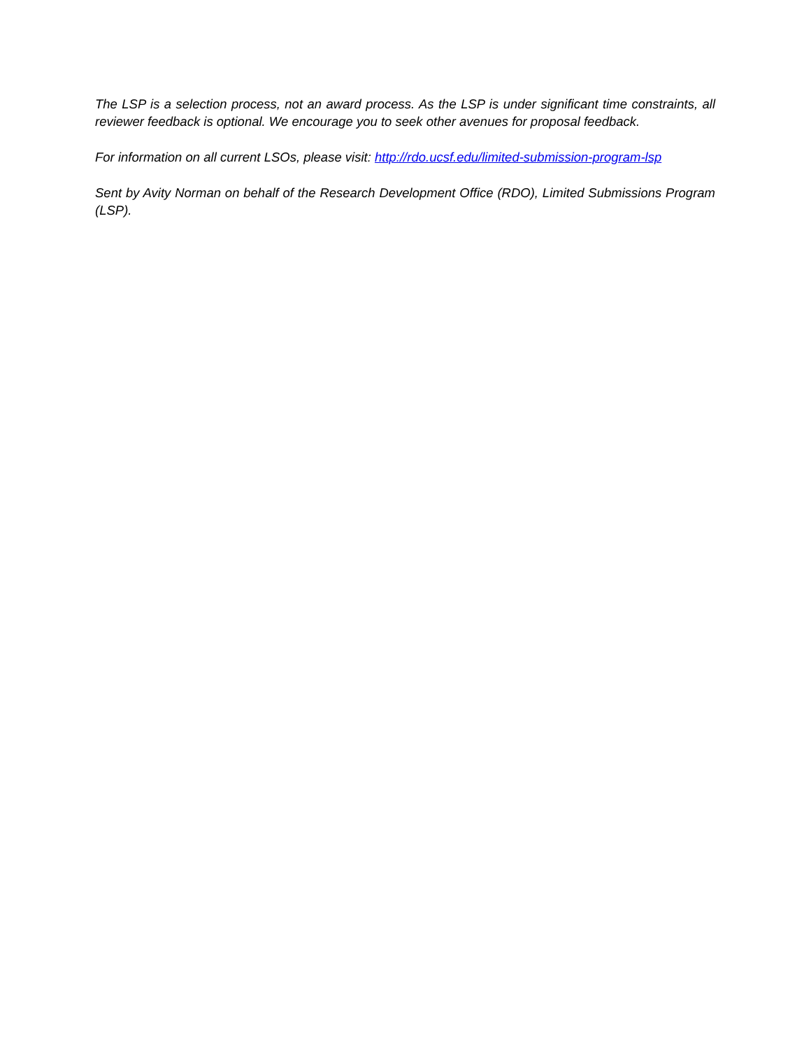The LSP is a selection process, not an award process. As the LSP is under significant time constraints, all reviewer feedback is optional. We encourage you to seek other avenues for proposal feedback.
For information on all current LSOs, please visit: http://rdo.ucsf.edu/limited-submission-program-lsp
Sent by Avity Norman on behalf of the Research Development Office (RDO), Limited Submissions Program (LSP).